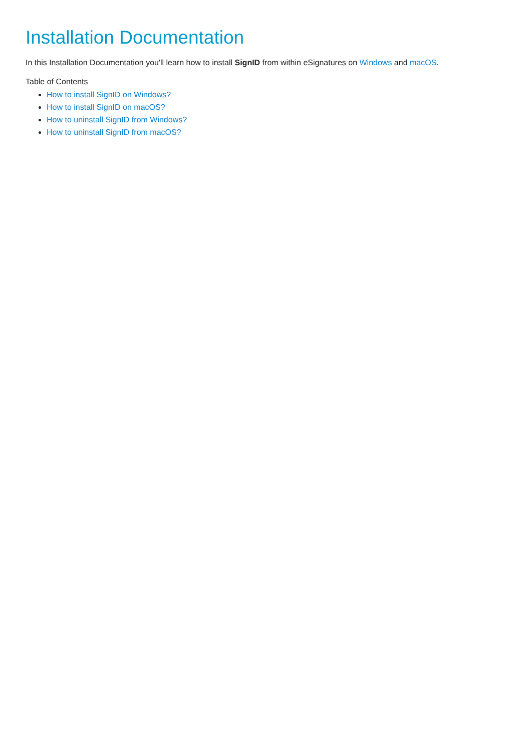Installation Documentation
In this Installation Documentation you'll learn how to install SignID from within eSignatures on Windows and macOS.
Table of Contents
How to install SignID on Windows?
How to install SignID on macOS?
How to uninstall SignID from Windows?
How to uninstall SignID from macOS?